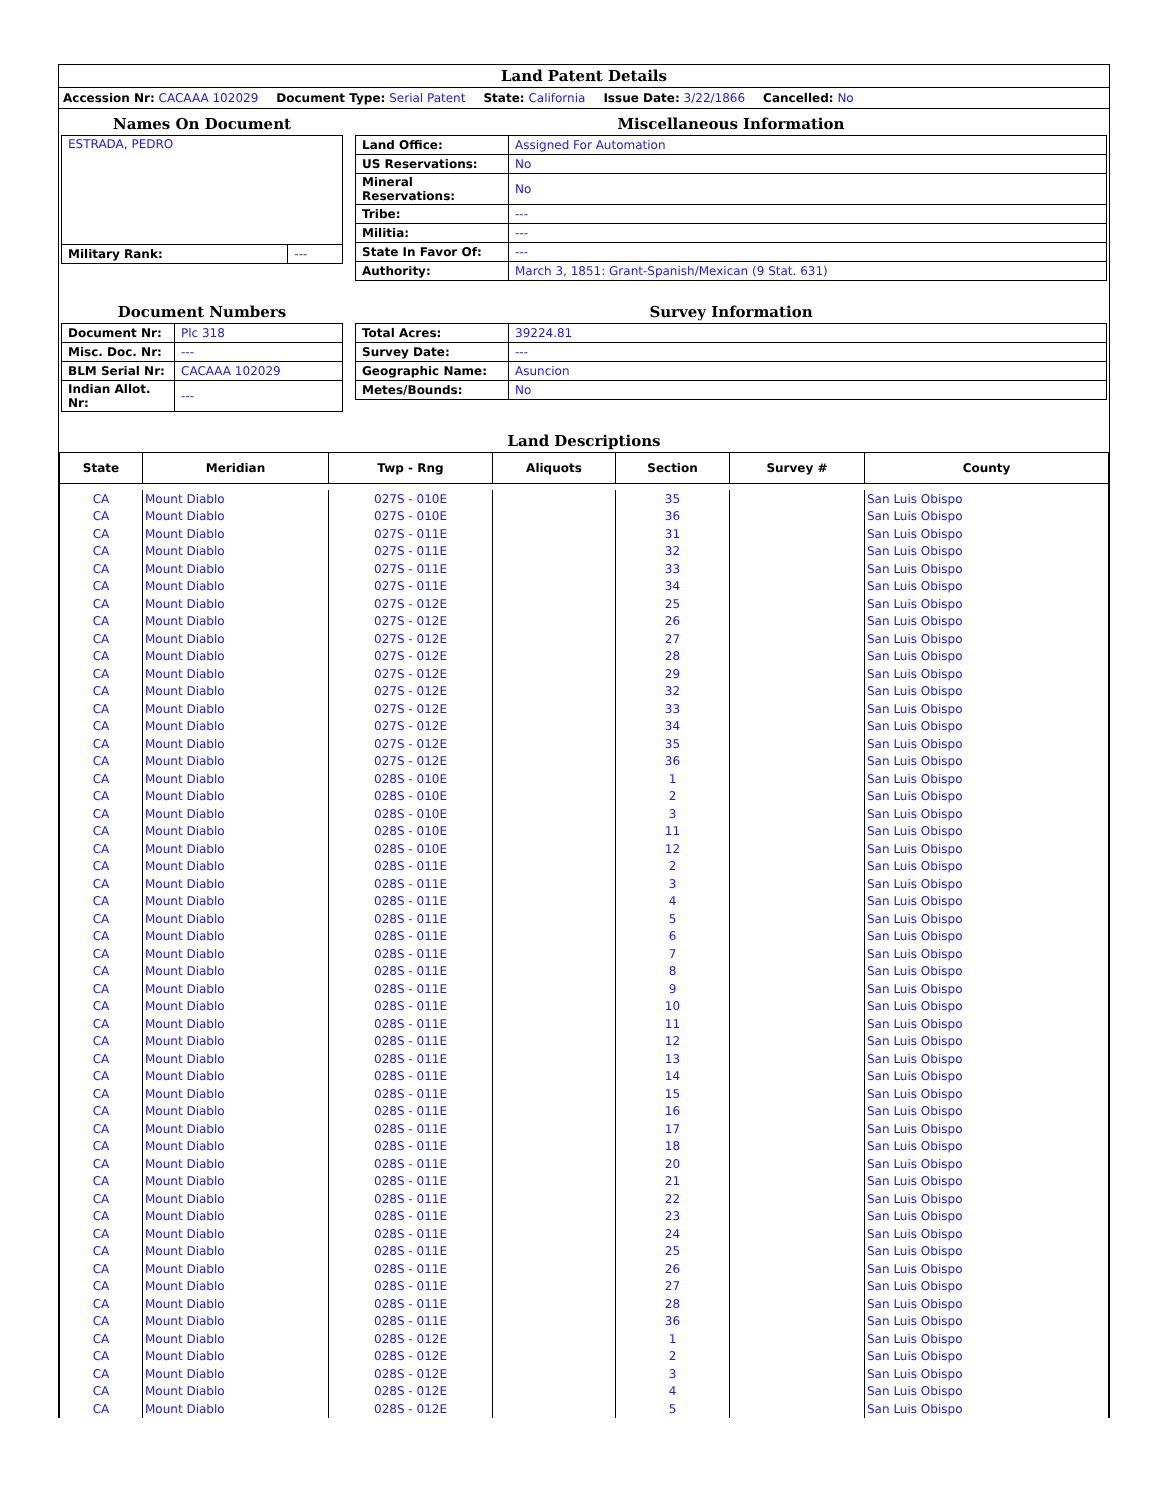Land Patent Details
Accession Nr: CACAAA 102029 Document Type: Serial Patent State: California Issue Date: 3/22/1866 Cancelled: No
Names On Document
| ESTRADA, PEDRO | |
| Military Rank: | --- |
Miscellaneous Information
| Land Office: | Assigned For Automation |
| US Reservations: | No |
| Mineral Reservations: | No |
| Tribe: | --- |
| Militia: | --- |
| State In Favor Of: | --- |
| Authority: | March 3, 1851: Grant-Spanish/Mexican (9 Stat. 631) |
Document Numbers
| Document Nr: | Plc 318 |
| Misc. Doc. Nr: | --- |
| BLM Serial Nr: | CACAAA 102029 |
| Indian Allot. Nr: | --- |
Survey Information
| Total Acres: | 39224.81 |
| Survey Date: | --- |
| Geographic Name: | Asuncion |
| Metes/Bounds: | No |
Land Descriptions
| State | Meridian | Twp - Rng | Aliquots | Section | Survey # | County |
| --- | --- | --- | --- | --- | --- | --- |
| CA | Mount Diablo | 027S - 010E | | 35 | | San Luis Obispo |
| CA | Mount Diablo | 027S - 010E | | 36 | | San Luis Obispo |
| CA | Mount Diablo | 027S - 011E | | 31 | | San Luis Obispo |
| CA | Mount Diablo | 027S - 011E | | 32 | | San Luis Obispo |
| CA | Mount Diablo | 027S - 011E | | 33 | | San Luis Obispo |
| CA | Mount Diablo | 027S - 011E | | 34 | | San Luis Obispo |
| CA | Mount Diablo | 027S - 012E | | 25 | | San Luis Obispo |
| CA | Mount Diablo | 027S - 012E | | 26 | | San Luis Obispo |
| CA | Mount Diablo | 027S - 012E | | 27 | | San Luis Obispo |
| CA | Mount Diablo | 027S - 012E | | 28 | | San Luis Obispo |
| CA | Mount Diablo | 027S - 012E | | 29 | | San Luis Obispo |
| CA | Mount Diablo | 027S - 012E | | 32 | | San Luis Obispo |
| CA | Mount Diablo | 027S - 012E | | 33 | | San Luis Obispo |
| CA | Mount Diablo | 027S - 012E | | 34 | | San Luis Obispo |
| CA | Mount Diablo | 027S - 012E | | 35 | | San Luis Obispo |
| CA | Mount Diablo | 027S - 012E | | 36 | | San Luis Obispo |
| CA | Mount Diablo | 028S - 010E | | 1 | | San Luis Obispo |
| CA | Mount Diablo | 028S - 010E | | 2 | | San Luis Obispo |
| CA | Mount Diablo | 028S - 010E | | 3 | | San Luis Obispo |
| CA | Mount Diablo | 028S - 010E | | 11 | | San Luis Obispo |
| CA | Mount Diablo | 028S - 010E | | 12 | | San Luis Obispo |
| CA | Mount Diablo | 028S - 011E | | 2 | | San Luis Obispo |
| CA | Mount Diablo | 028S - 011E | | 3 | | San Luis Obispo |
| CA | Mount Diablo | 028S - 011E | | 4 | | San Luis Obispo |
| CA | Mount Diablo | 028S - 011E | | 5 | | San Luis Obispo |
| CA | Mount Diablo | 028S - 011E | | 6 | | San Luis Obispo |
| CA | Mount Diablo | 028S - 011E | | 7 | | San Luis Obispo |
| CA | Mount Diablo | 028S - 011E | | 8 | | San Luis Obispo |
| CA | Mount Diablo | 028S - 011E | | 9 | | San Luis Obispo |
| CA | Mount Diablo | 028S - 011E | | 10 | | San Luis Obispo |
| CA | Mount Diablo | 028S - 011E | | 11 | | San Luis Obispo |
| CA | Mount Diablo | 028S - 011E | | 12 | | San Luis Obispo |
| CA | Mount Diablo | 028S - 011E | | 13 | | San Luis Obispo |
| CA | Mount Diablo | 028S - 011E | | 14 | | San Luis Obispo |
| CA | Mount Diablo | 028S - 011E | | 15 | | San Luis Obispo |
| CA | Mount Diablo | 028S - 011E | | 16 | | San Luis Obispo |
| CA | Mount Diablo | 028S - 011E | | 17 | | San Luis Obispo |
| CA | Mount Diablo | 028S - 011E | | 18 | | San Luis Obispo |
| CA | Mount Diablo | 028S - 011E | | 20 | | San Luis Obispo |
| CA | Mount Diablo | 028S - 011E | | 21 | | San Luis Obispo |
| CA | Mount Diablo | 028S - 011E | | 22 | | San Luis Obispo |
| CA | Mount Diablo | 028S - 011E | | 23 | | San Luis Obispo |
| CA | Mount Diablo | 028S - 011E | | 24 | | San Luis Obispo |
| CA | Mount Diablo | 028S - 011E | | 25 | | San Luis Obispo |
| CA | Mount Diablo | 028S - 011E | | 26 | | San Luis Obispo |
| CA | Mount Diablo | 028S - 011E | | 27 | | San Luis Obispo |
| CA | Mount Diablo | 028S - 011E | | 28 | | San Luis Obispo |
| CA | Mount Diablo | 028S - 011E | | 36 | | San Luis Obispo |
| CA | Mount Diablo | 028S - 012E | | 1 | | San Luis Obispo |
| CA | Mount Diablo | 028S - 012E | | 2 | | San Luis Obispo |
| CA | Mount Diablo | 028S - 012E | | 3 | | San Luis Obispo |
| CA | Mount Diablo | 028S - 012E | | 4 | | San Luis Obispo |
| CA | Mount Diablo | 028S - 012E | | 5 | | San Luis Obispo |